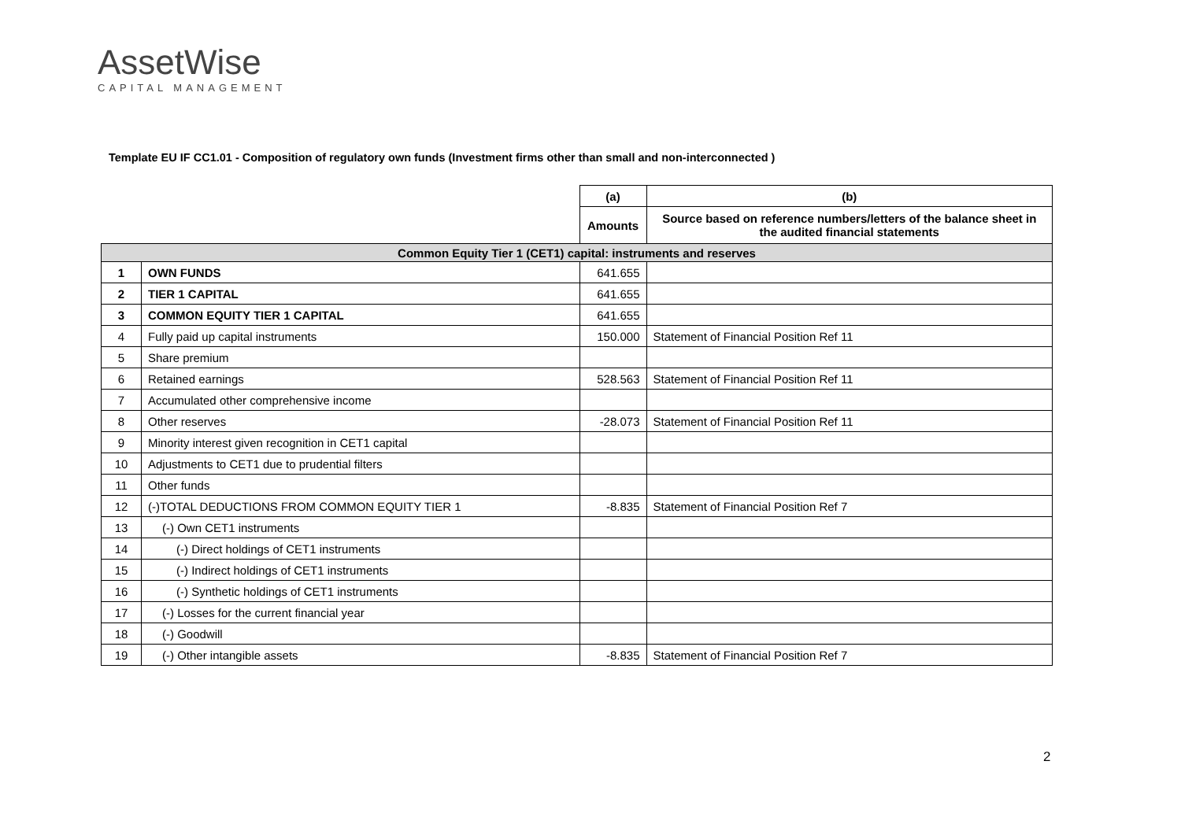AssetWise
CAPITAL MANAGEMENT
Template EU IF CC1.01 - Composition of regulatory own funds (Investment firms other than small and non-interconnected )
| | | (a) | (b) |
| | | Amounts | Source based on reference numbers/letters of the balance sheet in the audited financial statements |
| Common Equity Tier 1 (CET1) capital: instruments and reserves | | | |
| 1 | OWN FUNDS | 641.655 | |
| 2 | TIER 1 CAPITAL | 641.655 | |
| 3 | COMMON EQUITY TIER 1 CAPITAL | 641.655 | |
| 4 | Fully paid up capital instruments | 150.000 | Statement of Financial Position Ref 11 |
| 5 | Share premium | | |
| 6 | Retained earnings | 528.563 | Statement of Financial Position Ref 11 |
| 7 | Accumulated other comprehensive income | | |
| 8 | Other reserves | -28.073 | Statement of Financial Position Ref 11 |
| 9 | Minority interest given recognition in CET1 capital | | |
| 10 | Adjustments to CET1 due to prudential filters | | |
| 11 | Other funds | | |
| 12 | (-)TOTAL DEDUCTIONS FROM COMMON EQUITY TIER 1 | -8.835 | Statement of Financial Position Ref 7 |
| 13 | (-) Own CET1 instruments | | |
| 14 | (-) Direct holdings of CET1 instruments | | |
| 15 | (-) Indirect holdings of CET1 instruments | | |
| 16 | (-) Synthetic holdings of CET1 instruments | | |
| 17 | (-) Losses for the current financial year | | |
| 18 | (-) Goodwill | | |
| 19 | (-) Other intangible assets | -8.835 | Statement of Financial Position Ref 7 |
2